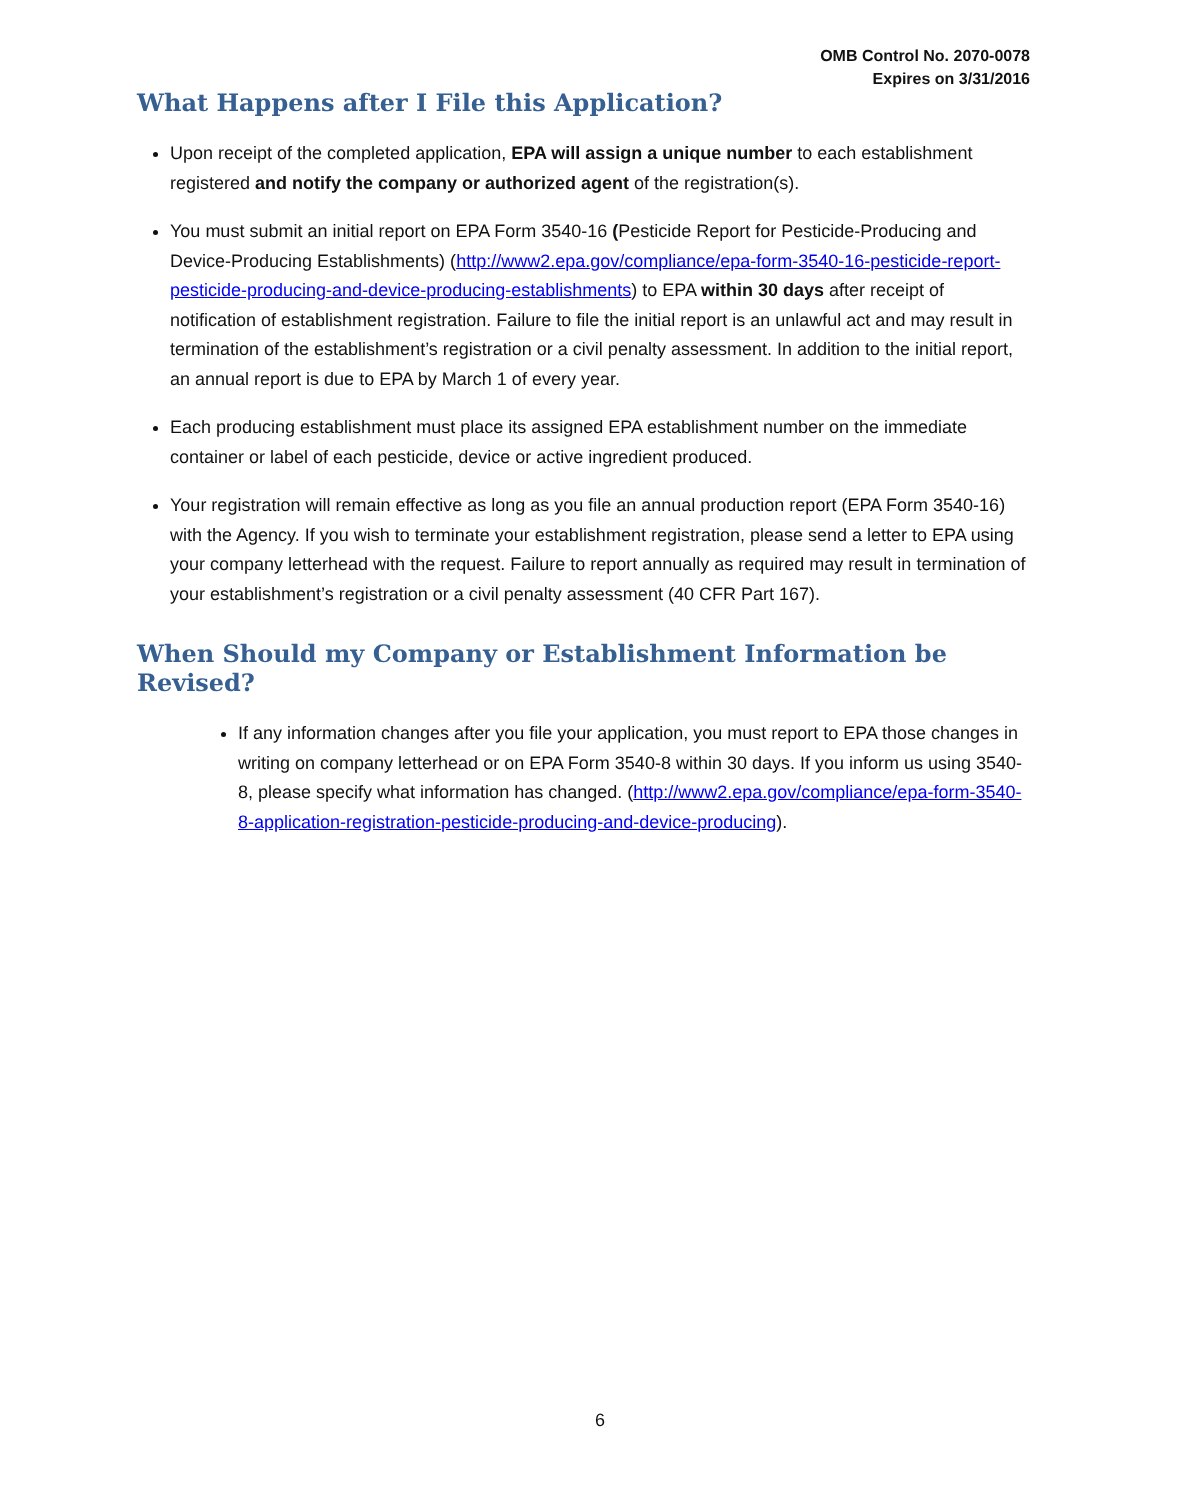OMB Control No. 2070-0078
Expires on 3/31/2016
What Happens after I File this Application?
Upon receipt of the completed application, EPA will assign a unique number to each establishment registered and notify the company or authorized agent of the registration(s).
You must submit an initial report on EPA Form 3540-16 (Pesticide Report for Pesticide-Producing and Device-Producing Establishments) (http://www2.epa.gov/compliance/epa-form-3540-16-pesticide-report-pesticide-producing-and-device-producing-establishments) to EPA within 30 days after receipt of notification of establishment registration. Failure to file the initial report is an unlawful act and may result in termination of the establishment’s registration or a civil penalty assessment. In addition to the initial report, an annual report is due to EPA by March 1 of every year.
Each producing establishment must place its assigned EPA establishment number on the immediate container or label of each pesticide, device or active ingredient produced.
Your registration will remain effective as long as you file an annual production report (EPA Form 3540-16) with the Agency. If you wish to terminate your establishment registration, please send a letter to EPA using your company letterhead with the request. Failure to report annually as required may result in termination of your establishment’s registration or a civil penalty assessment (40 CFR Part 167).
When Should my Company or Establishment Information be Revised?
If any information changes after you file your application, you must report to EPA those changes in writing on company letterhead or on EPA Form 3540-8 within 30 days. If you inform us using 3540-8, please specify what information has changed. (http://www2.epa.gov/compliance/epa-form-3540-8-application-registration-pesticide-producing-and-device-producing).
6